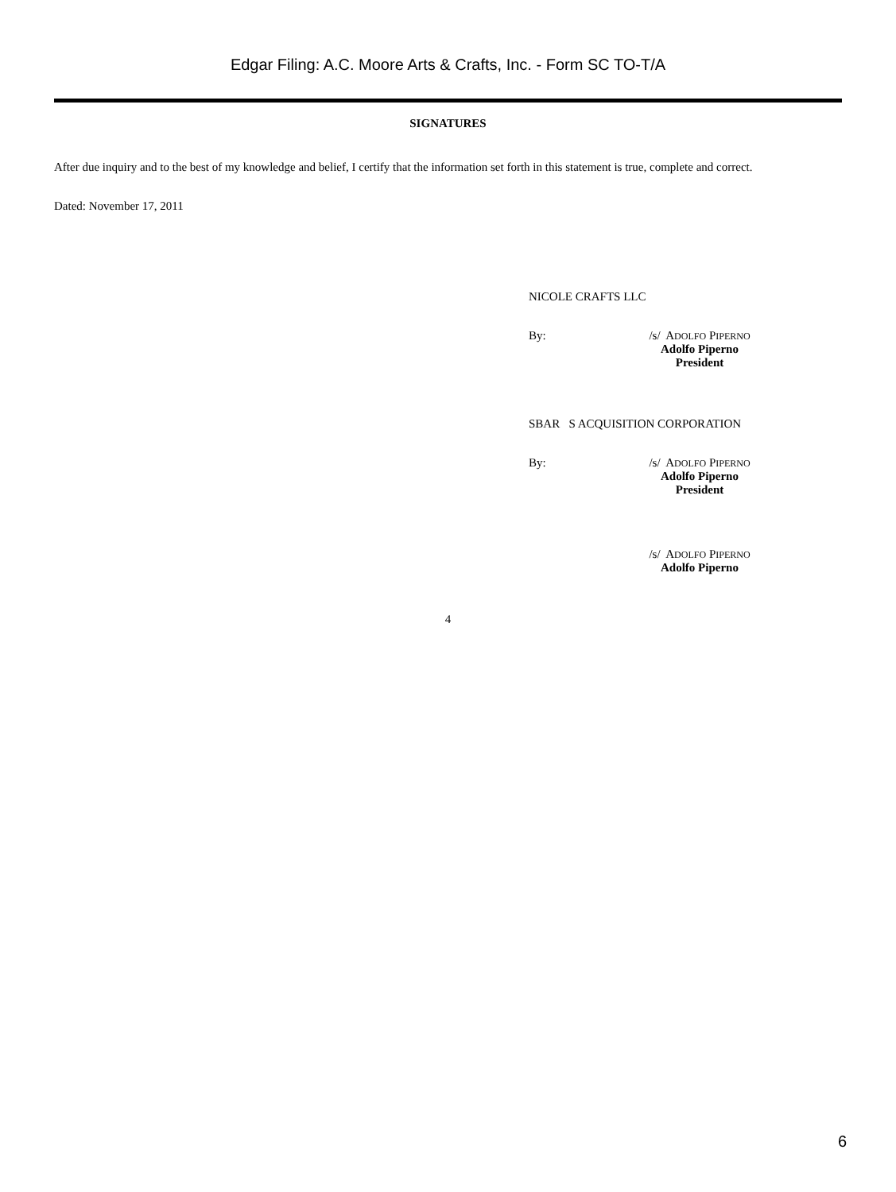Edgar Filing: A.C. Moore Arts & Crafts, Inc. - Form SC TO-T/A
SIGNATURES
After due inquiry and to the best of my knowledge and belief, I certify that the information set forth in this statement is true, complete and correct.
Dated: November 17, 2011
NICOLE CRAFTS LLC
By: /s/ ADOLFO PIPERNO
Adolfo Piperno
President
SBAR S ACQUISITION CORPORATION
By: /s/ ADOLFO PIPERNO
Adolfo Piperno
President
/s/ ADOLFO PIPERNO
Adolfo Piperno
4
6